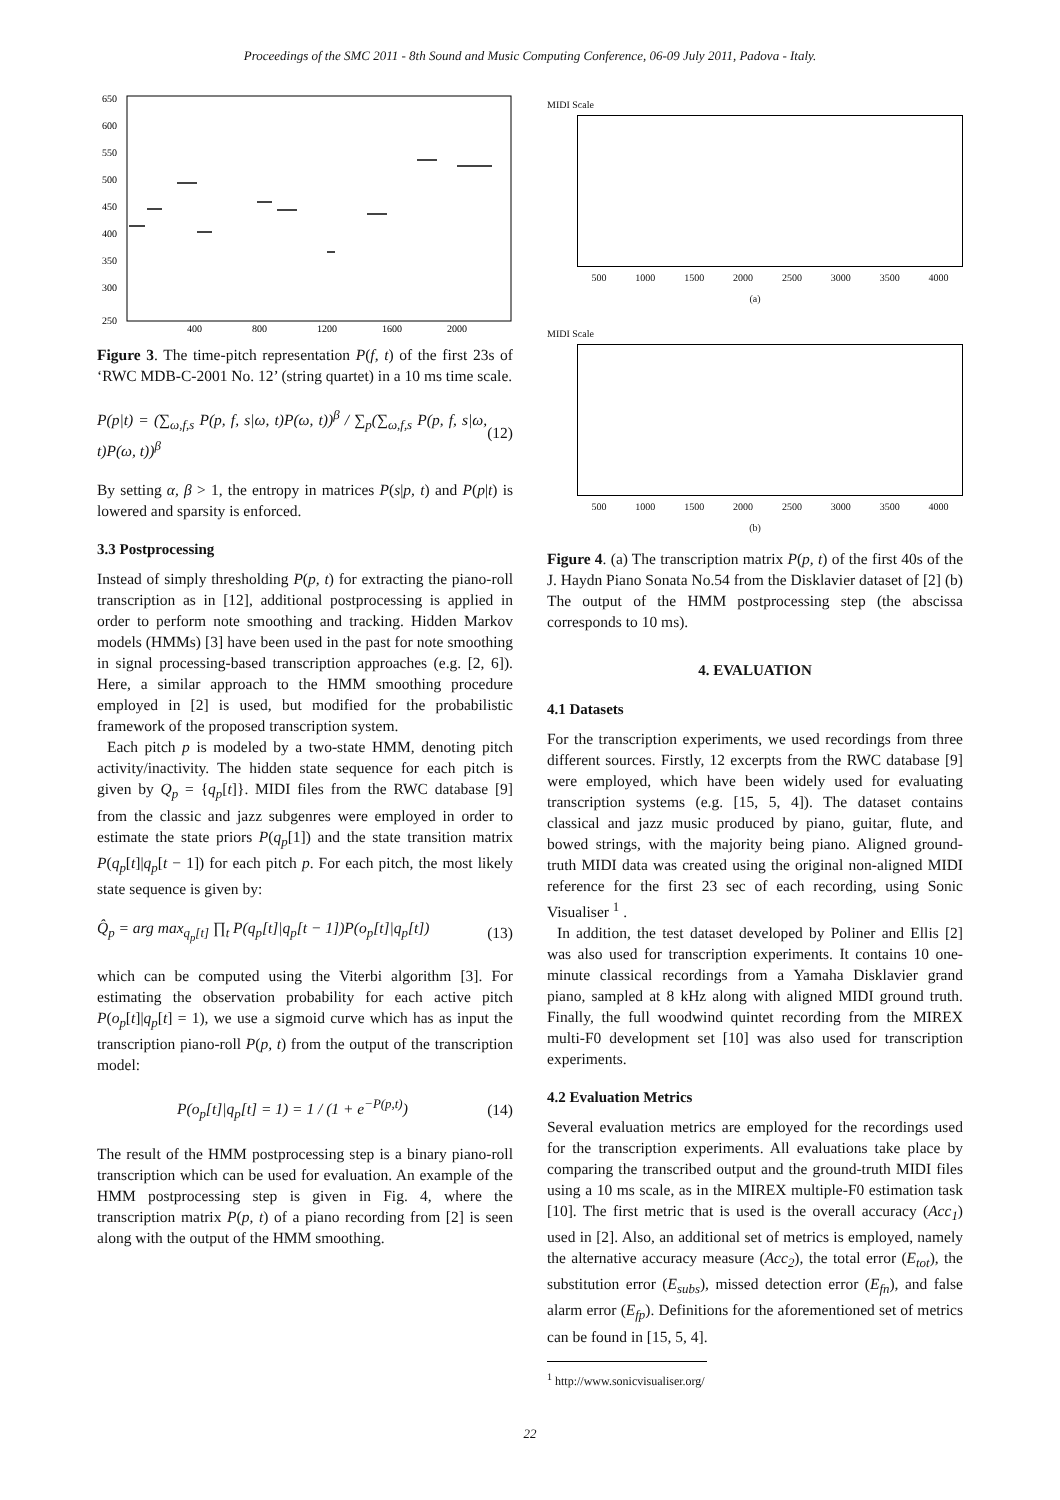Proceedings of the SMC 2011 - 8th Sound and Music Computing Conference, 06-09 July 2011, Padova - Italy.
650
600
550
500
450
400
350
300
250
400
800
1200
1600
2000
Figure 3. The time-pitch representation P(f, t) of the first 23s of ‘RWC MDB-C-2001 No. 12’ (string quartet) in a 10 ms time scale.
P(p|t) = (∑<sub>ω,f,s</sub> P(p, f, s|ω, t)P(ω, t))<sup>β</sup> / ∑<sub>p</sub>(∑<sub>ω,f,s</sub> P(p, f, s|ω, t)P(ω, t))<sup>β</sup> (12)
By setting α, β > 1, the entropy in matrices P(s|p, t) and P(p|t) is lowered and sparsity is enforced.
3.3 Postprocessing
Instead of simply thresholding P(p, t) for extracting the piano-roll transcription as in [12], additional postprocessing is applied in order to perform note smoothing and tracking. Hidden Markov models (HMMs) [3] have been used in the past for note smoothing in signal processing-based transcription approaches (e.g. [2, 6]). Here, a similar approach to the HMM smoothing procedure employed in [2] is used, but modified for the probabilistic framework of the proposed transcription system.
Each pitch p is modeled by a two-state HMM, denoting pitch activity/inactivity. The hidden state sequence for each pitch is given by Q<sub>p</sub> = {q<sub>p</sub>[t]}. MIDI files from the RWC database [9] from the classic and jazz subgenres were employed in order to estimate the state priors P(q<sub>p</sub>[1]) and the state transition matrix P(q<sub>p</sub>[t]|q<sub>p</sub>[t − 1]) for each pitch p. For each pitch, the most likely state sequence is given by:
Q̂<sub>p</sub> = arg max<sub>q<sub>p</sub>[t]</sub> ∏<sub>t</sub> P(q<sub>p</sub>[t]|q<sub>p</sub>[t − 1])P(o<sub>p</sub>[t]|q<sub>p</sub>[t]) (13)
which can be computed using the Viterbi algorithm [3]. For estimating the observation probability for each active pitch P(o<sub>p</sub>[t]|q<sub>p</sub>[t] = 1), we use a sigmoid curve which has as input the transcription piano-roll P(p, t) from the output of the transcription model:
P(o<sub>p</sub>[t]|q<sub>p</sub>[t] = 1) = 1 / (1 + e<sup>−P(p,t)</sup>) (14)
The result of the HMM postprocessing step is a binary piano-roll transcription which can be used for evaluation. An example of the HMM postprocessing step is given in Fig. 4, where the transcription matrix P(p, t) of a piano recording from [2] is seen along with the output of the HMM smoothing.
MIDI Scale
500 1000 1500 2000 2500 3000 3500 4000
(a)
MIDI Scale
500 1000 1500 2000 2500 3000 3500 4000
(b)
Figure 4. (a) The transcription matrix P(p, t) of the first 40s of the J. Haydn Piano Sonata No.54 from the Disklavier dataset of [2] (b) The output of the HMM postprocessing step (the abscissa corresponds to 10 ms).
4. EVALUATION
4.1 Datasets
For the transcription experiments, we used recordings from three different sources. Firstly, 12 excerpts from the RWC database [9] were employed, which have been widely used for evaluating transcription systems (e.g. [15, 5, 4]). The dataset contains classical and jazz music produced by piano, guitar, flute, and bowed strings, with the majority being piano. Aligned ground-truth MIDI data was created using the original non-aligned MIDI reference for the first 23 sec of each recording, using Sonic Visualiser <sup>1</sup> .
In addition, the test dataset developed by Poliner and Ellis [2] was also used for transcription experiments. It contains 10 one-minute classical recordings from a Yamaha Disklavier grand piano, sampled at 8 kHz along with aligned MIDI ground truth. Finally, the full woodwind quintet recording from the MIREX multi-F0 development set [10] was also used for transcription experiments.
4.2 Evaluation Metrics
Several evaluation metrics are employed for the recordings used for the transcription experiments. All evaluations take place by comparing the transcribed output and the ground-truth MIDI files using a 10 ms scale, as in the MIREX multiple-F0 estimation task [10]. The first metric that is used is the overall accuracy (Acc<sub>1</sub>) used in [2]. Also, an additional set of metrics is employed, namely the alternative accuracy measure (Acc<sub>2</sub>), the total error (E<sub>tot</sub>), the substitution error (E<sub>subs</sub>), missed detection error (E<sub>fn</sub>), and false alarm error (E<sub>fp</sub>). Definitions for the aforementioned set of metrics can be found in [15, 5, 4].
<sup>1</sup> http://www.sonicvisualiser.org/
22